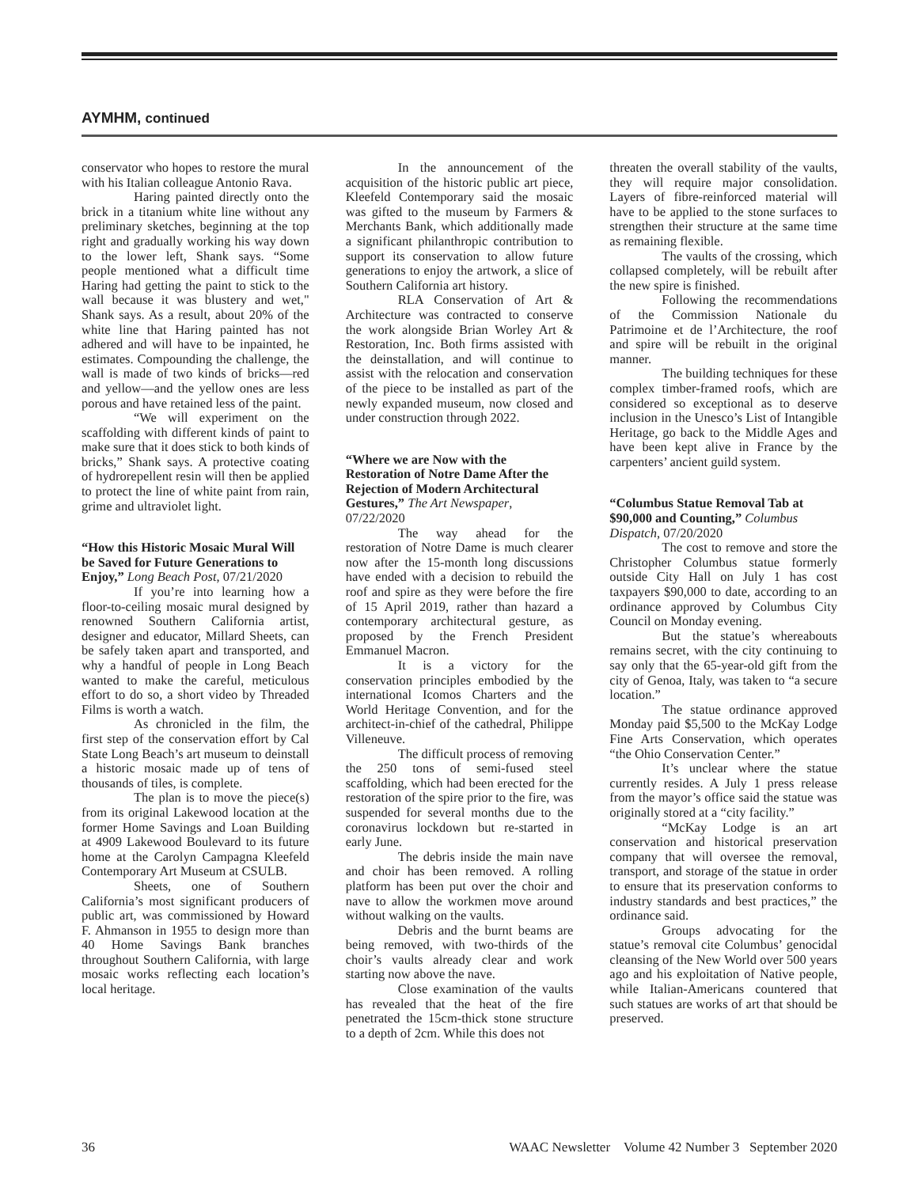AYMHM, continued
conservator who hopes to restore the mural with his Italian colleague Antonio Rava.
Haring painted directly onto the brick in a titanium white line without any preliminary sketches, beginning at the top right and gradually working his way down to the lower left, Shank says. “Some people mentioned what a difficult time Haring had getting the paint to stick to the wall because it was blustery and wet," Shank says. As a result, about 20% of the white line that Haring painted has not adhered and will have to be inpainted, he estimates. Compounding the challenge, the wall is made of two kinds of bricks—red and yellow—and the yellow ones are less porous and have retained less of the paint.
“We will experiment on the scaffolding with different kinds of paint to make sure that it does stick to both kinds of bricks,” Shank says. A protective coating of hydrorepellent resin will then be applied to protect the line of white paint from rain, grime and ultraviolet light.
“How this Historic Mosaic Mural Will be Saved for Future Generations to Enjoy,” Long Beach Post, 07/21/2020
If you’re into learning how a floor-to-ceiling mosaic mural designed by renowned Southern California artist, designer and educator, Millard Sheets, can be safely taken apart and transported, and why a handful of people in Long Beach wanted to make the careful, meticulous effort to do so, a short video by Threaded Films is worth a watch.
As chronicled in the film, the first step of the conservation effort by Cal State Long Beach’s art museum to deinstall a historic mosaic made up of tens of thousands of tiles, is complete.
The plan is to move the piece(s) from its original Lakewood location at the former Home Savings and Loan Building at 4909 Lakewood Boulevard to its future home at the Carolyn Campagna Kleefeld Contemporary Art Museum at CSULB.
Sheets, one of Southern California’s most significant producers of public art, was commissioned by Howard F. Ahmanson in 1955 to design more than 40 Home Savings Bank branches throughout Southern California, with large mosaic works reflecting each location’s local heritage.
In the announcement of the acquisition of the historic public art piece, Kleefeld Contemporary said the mosaic was gifted to the museum by Farmers & Merchants Bank, which additionally made a significant philanthropic contribution to support its conservation to allow future generations to enjoy the artwork, a slice of Southern California art history.
RLA Conservation of Art & Architecture was contracted to conserve the work alongside Brian Worley Art & Restoration, Inc. Both firms assisted with the deinstallation, and will continue to assist with the relocation and conservation of the piece to be installed as part of the newly expanded museum, now closed and under construction through 2022.
“Where we are Now with the Restoration of Notre Dame After the Rejection of Modern Architectural Gestures,” The Art Newspaper, 07/22/2020
The way ahead for the restoration of Notre Dame is much clearer now after the 15-month long discussions have ended with a decision to rebuild the roof and spire as they were before the fire of 15 April 2019, rather than hazard a contemporary architectural gesture, as proposed by the French President Emmanuel Macron.
It is a victory for the conservation principles embodied by the international Icomos Charters and the World Heritage Convention, and for the architect-in-chief of the cathedral, Philippe Villeneuve.
The difficult process of removing the 250 tons of semi-fused steel scaffolding, which had been erected for the restoration of the spire prior to the fire, was suspended for several months due to the coronavirus lockdown but re-started in early June.
The debris inside the main nave and choir has been removed. A rolling platform has been put over the choir and nave to allow the workmen move around without walking on the vaults.
Debris and the burnt beams are being removed, with two-thirds of the choir’s vaults already clear and work starting now above the nave.
Close examination of the vaults has revealed that the heat of the fire penetrated the 15cm-thick stone structure to a depth of 2cm. While this does not
threaten the overall stability of the vaults, they will require major consolidation. Layers of fibre-reinforced material will have to be applied to the stone surfaces to strengthen their structure at the same time as remaining flexible.
The vaults of the crossing, which collapsed completely, will be rebuilt after the new spire is finished.
Following the recommendations of the Commission Nationale du Patrimoine et de l’Architecture, the roof and spire will be rebuilt in the original manner.
The building techniques for these complex timber-framed roofs, which are considered so exceptional as to deserve inclusion in the Unesco’s List of Intangible Heritage, go back to the Middle Ages and have been kept alive in France by the carpenters’ ancient guild system.
“Columbus Statue Removal Tab at $90,000 and Counting,” Columbus Dispatch, 07/20/2020
The cost to remove and store the Christopher Columbus statue formerly outside City Hall on July 1 has cost taxpayers $90,000 to date, according to an ordinance approved by Columbus City Council on Monday evening.
But the statue’s whereabouts remains secret, with the city continuing to say only that the 65-year-old gift from the city of Genoa, Italy, was taken to “a secure location.”
The statue ordinance approved Monday paid $5,500 to the McKay Lodge Fine Arts Conservation, which operates “the Ohio Conservation Center.”
It’s unclear where the statue currently resides. A July 1 press release from the mayor’s office said the statue was originally stored at a “city facility.”
“McKay Lodge is an art conservation and historical preservation company that will oversee the removal, transport, and storage of the statue in order to ensure that its preservation conforms to industry standards and best practices,” the ordinance said.
Groups advocating for the statue’s removal cite Columbus’ genocidal cleansing of the New World over 500 years ago and his exploitation of Native people, while Italian-Americans countered that such statues are works of art that should be preserved.
36 WAAC Newsletter Volume 42 Number 3 September 2020